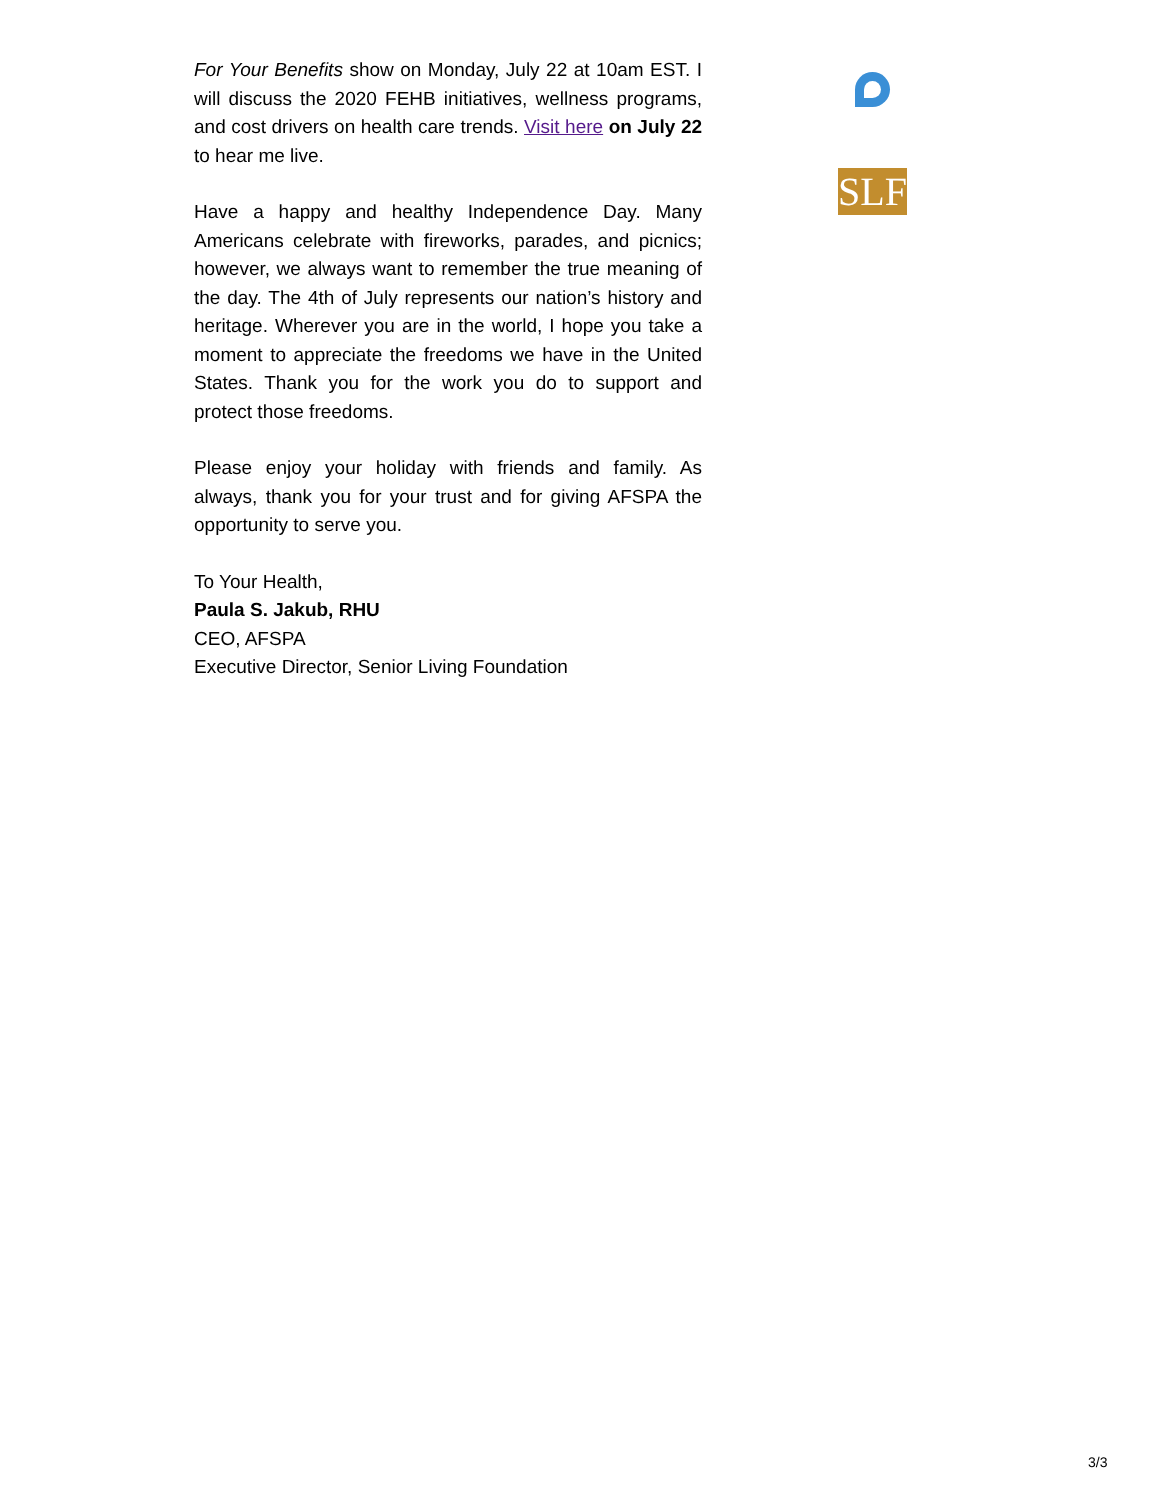For Your Benefits show on Monday, July 22 at 10am EST. I will discuss the 2020 FEHB initiatives, wellness programs, and cost drivers on health care trends. Visit here on July 22 to hear me live.
Have a happy and healthy Independence Day. Many Americans celebrate with fireworks, parades, and picnics; however, we always want to remember the true meaning of the day. The 4th of July represents our nation’s history and heritage. Wherever you are in the world, I hope you take a moment to appreciate the freedoms we have in the United States. Thank you for the work you do to support and protect those freedoms.
Please enjoy your holiday with friends and family. As always, thank you for your trust and for giving AFSPA the opportunity to serve you.
To Your Health,
Paula S. Jakub, RHU
CEO, AFSPA
Executive Director, Senior Living Foundation
SLF
3/3